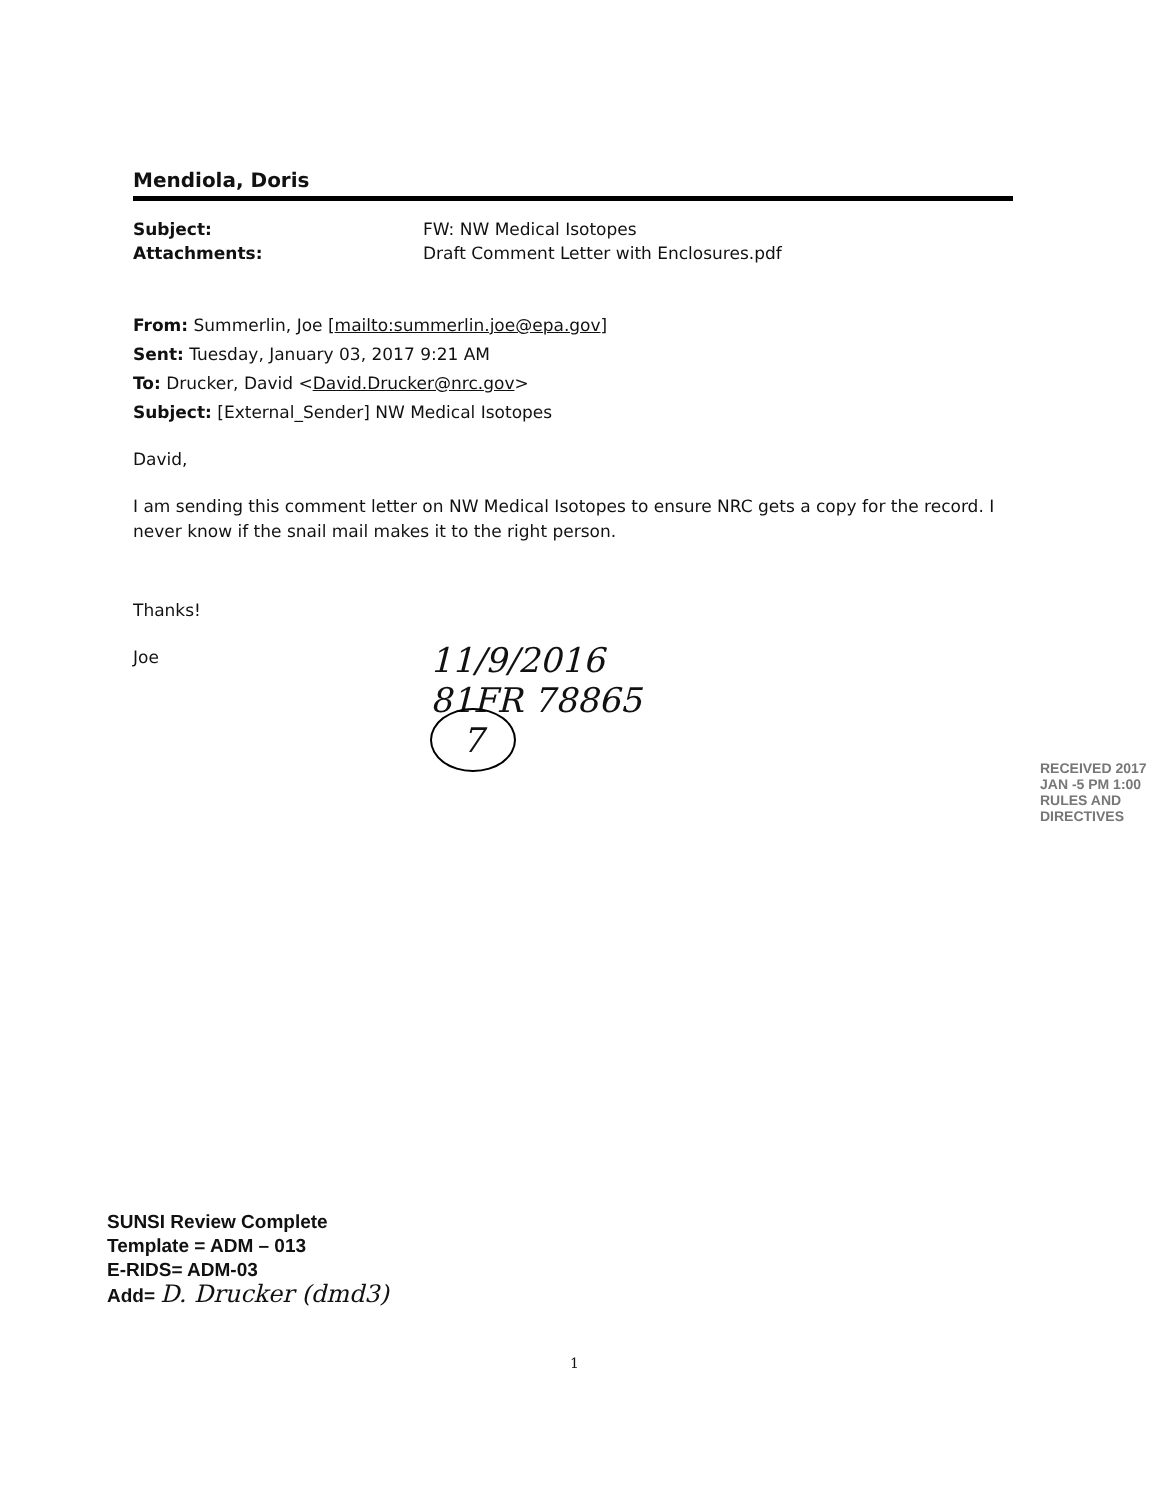Mendiola, Doris
Subject: FW: NW Medical Isotopes
Attachments: Draft Comment Letter with Enclosures.pdf
From: Summerlin, Joe [mailto:summerlin.joe@epa.gov]
Sent: Tuesday, January 03, 2017 9:21 AM
To: Drucker, David <David.Drucker@nrc.gov>
Subject: [External_Sender] NW Medical Isotopes
David,
I am sending this comment letter on NW Medical Isotopes to ensure NRC gets a copy for the record. I never know if the snail mail makes it to the right person.
Thanks!
Joe
11/9/2016
81FR 78865
7
RECEIVED 2017 JAN -5 PM 1:00 RULES AND DIRECTIVES
SUNSI Review Complete
Template = ADM – 013
E-RIDS= ADM-03
Add= D. Drucker (dmd3)
1